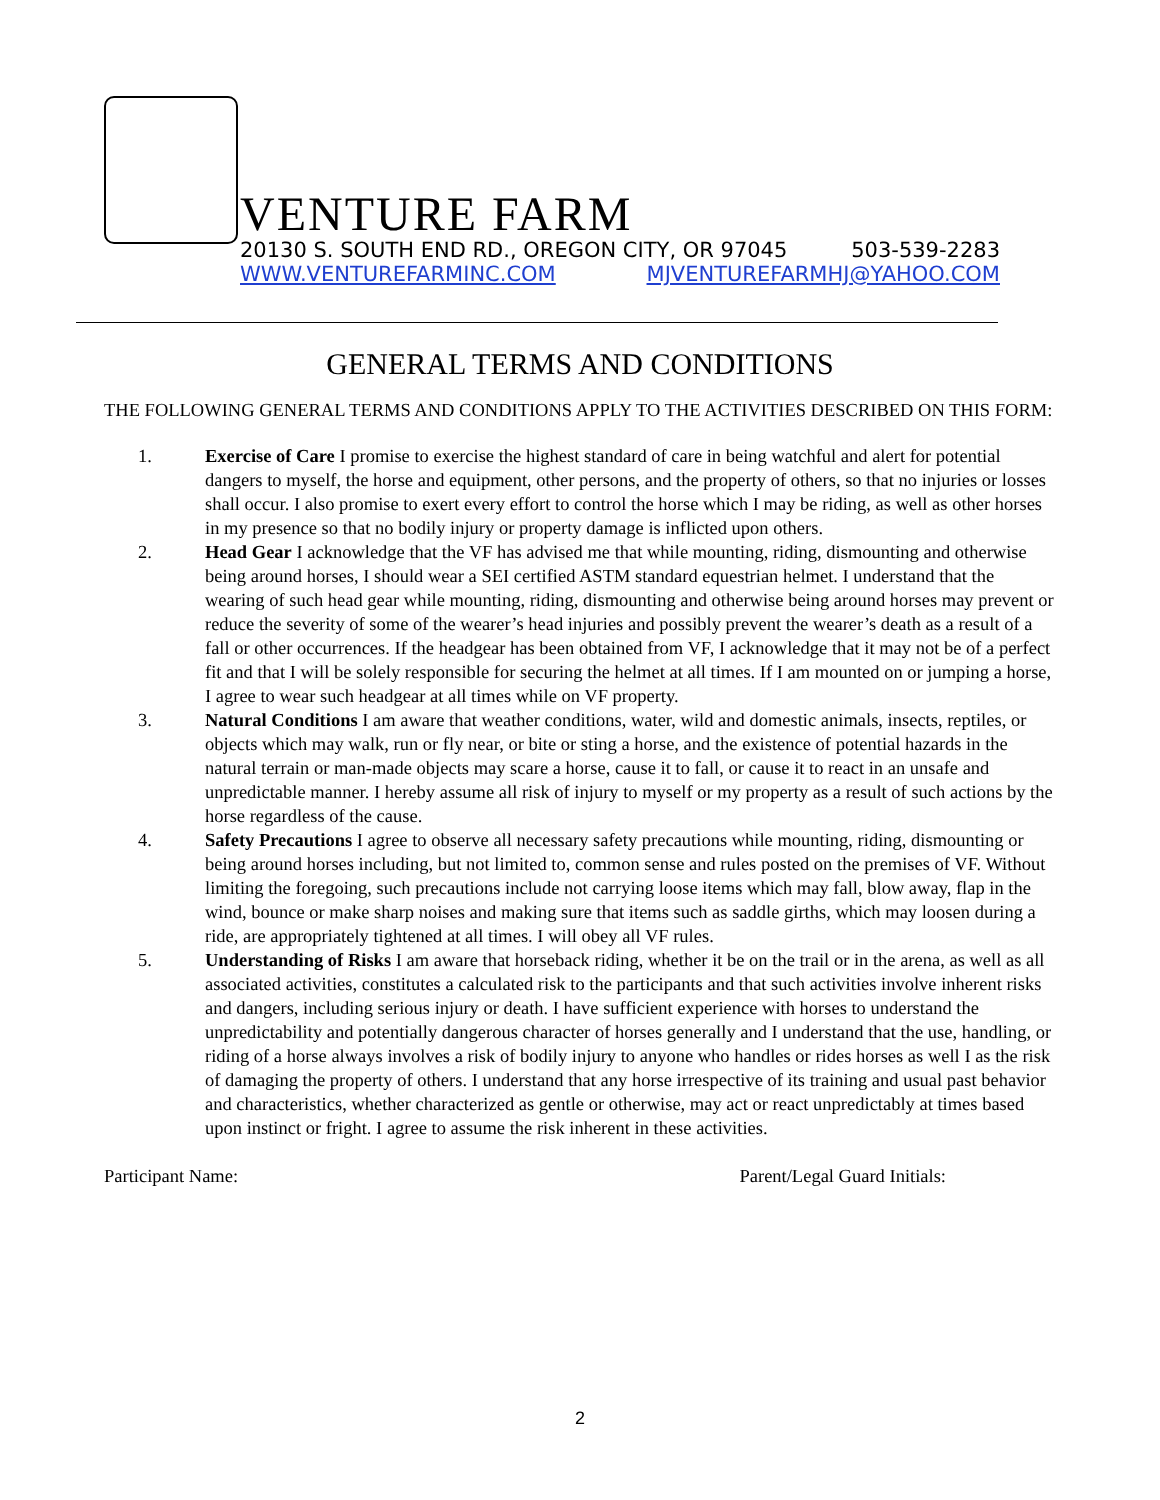VENTURE FARM
20130 S. SOUTH END RD., OREGON CITY, OR 97045 503-539-2283
WWW.VENTUREFARMINC.COM MJVENTUREFARMHJ@YAHOO.COM
GENERAL TERMS AND CONDITIONS
THE FOLLOWING GENERAL TERMS AND CONDITIONS APPLY TO THE ACTIVITIES DESCRIBED ON THIS FORM:
1. Exercise of Care I promise to exercise the highest standard of care in being watchful and alert for potential dangers to myself, the horse and equipment, other persons, and the property of others, so that no injuries or losses shall occur. I also promise to exert every effort to control the horse which I may be riding, as well as other horses in my presence so that no bodily injury or property damage is inflicted upon others.
2. Head Gear I acknowledge that the VF has advised me that while mounting, riding, dismounting and otherwise being around horses, I should wear a SEI certified ASTM standard equestrian helmet. I understand that the wearing of such head gear while mounting, riding, dismounting and otherwise being around horses may prevent or reduce the severity of some of the wearer’s head injuries and possibly prevent the wearer’s death as a result of a fall or other occurrences. If the headgear has been obtained from VF, I acknowledge that it may not be of a perfect fit and that I will be solely responsible for securing the helmet at all times. If I am mounted on or jumping a horse, I agree to wear such headgear at all times while on VF property.
3. Natural Conditions I am aware that weather conditions, water, wild and domestic animals, insects, reptiles, or objects which may walk, run or fly near, or bite or sting a horse, and the existence of potential hazards in the natural terrain or man-made objects may scare a horse, cause it to fall, or cause it to react in an unsafe and unpredictable manner. I hereby assume all risk of injury to myself or my property as a result of such actions by the horse regardless of the cause.
4. Safety Precautions I agree to observe all necessary safety precautions while mounting, riding, dismounting or being around horses including, but not limited to, common sense and rules posted on the premises of VF. Without limiting the foregoing, such precautions include not carrying loose items which may fall, blow away, flap in the wind, bounce or make sharp noises and making sure that items such as saddle girths, which may loosen during a ride, are appropriately tightened at all times. I will obey all VF rules.
5. Understanding of Risks I am aware that horseback riding, whether it be on the trail or in the arena, as well as all associated activities, constitutes a calculated risk to the participants and that such activities involve inherent risks and dangers, including serious injury or death. I have sufficient experience with horses to understand the unpredictability and potentially dangerous character of horses generally and I understand that the use, handling, or riding of a horse always involves a risk of bodily injury to anyone who handles or rides horses as well I as the risk of damaging the property of others. I understand that any horse irrespective of its training and usual past behavior and characteristics, whether characterized as gentle or otherwise, may act or react unpredictably at times based upon instinct or fright. I agree to assume the risk inherent in these activities.
Participant Name: Parent/Legal Guard Initials:
2